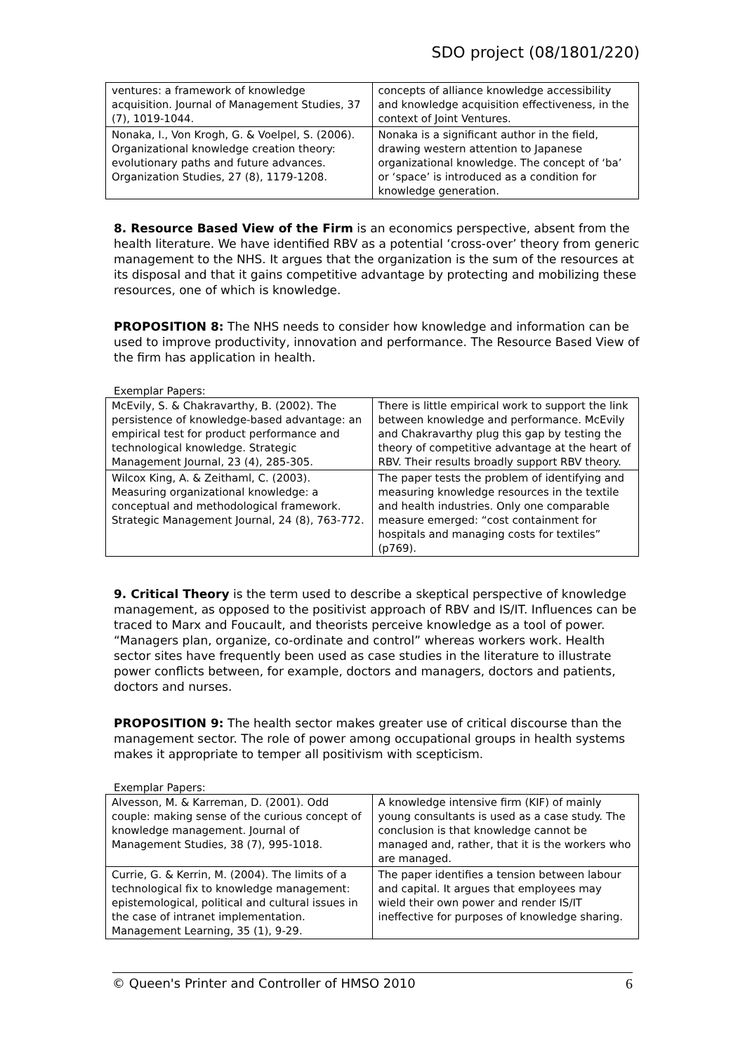SDO project (08/1801/220)
| ventures: a framework of knowledge acquisition. Journal of Management Studies, 37 (7), 1019-1044. | concepts of alliance knowledge accessibility and knowledge acquisition effectiveness, in the context of Joint Ventures. |
| Nonaka, I., Von Krogh, G. & Voelpel, S. (2006). Organizational knowledge creation theory: evolutionary paths and future advances. Organization Studies, 27 (8), 1179-1208. | Nonaka is a significant author in the field, drawing western attention to Japanese organizational knowledge. The concept of ‘ba’ or ‘space’ is introduced as a condition for knowledge generation. |
8. Resource Based View of the Firm is an economics perspective, absent from the health literature. We have identified RBV as a potential ‘cross-over’ theory from generic management to the NHS. It argues that the organization is the sum of the resources at its disposal and that it gains competitive advantage by protecting and mobilizing these resources, one of which is knowledge.
PROPOSITION 8: The NHS needs to consider how knowledge and information can be used to improve productivity, innovation and performance. The Resource Based View of the firm has application in health.
Exemplar Papers:
| McEvily, S. & Chakravarthy, B. (2002). The persistence of knowledge-based advantage: an empirical test for product performance and technological knowledge. Strategic Management Journal, 23 (4), 285-305. | There is little empirical work to support the link between knowledge and performance. McEvily and Chakravarthy plug this gap by testing the theory of competitive advantage at the heart of RBV. Their results broadly support RBV theory. |
| Wilcox King, A. & Zeithaml, C. (2003). Measuring organizational knowledge: a conceptual and methodological framework. Strategic Management Journal, 24 (8), 763-772. | The paper tests the problem of identifying and measuring knowledge resources in the textile and health industries. Only one comparable measure emerged: “cost containment for hospitals and managing costs for textiles” (p769). |
9. Critical Theory is the term used to describe a skeptical perspective of knowledge management, as opposed to the positivist approach of RBV and IS/IT. Influences can be traced to Marx and Foucault, and theorists perceive knowledge as a tool of power. “Managers plan, organize, co-ordinate and control” whereas workers work. Health sector sites have frequently been used as case studies in the literature to illustrate power conflicts between, for example, doctors and managers, doctors and patients, doctors and nurses.
PROPOSITION 9: The health sector makes greater use of critical discourse than the management sector. The role of power among occupational groups in health systems makes it appropriate to temper all positivism with scepticism.
Exemplar Papers:
| Alvesson, M. & Karreman, D. (2001). Odd couple: making sense of the curious concept of knowledge management. Journal of Management Studies, 38 (7), 995-1018. | A knowledge intensive firm (KIF) of mainly young consultants is used as a case study. The conclusion is that knowledge cannot be managed and, rather, that it is the workers who are managed. |
| Currie, G. & Kerrin, M. (2004). The limits of a technological fix to knowledge management: epistemological, political and cultural issues in the case of intranet implementation. Management Learning, 35 (1), 9-29. | The paper identifies a tension between labour and capital. It argues that employees may wield their own power and render IS/IT ineffective for purposes of knowledge sharing. |
© Queen's Printer and Controller of HMSO 2010 6